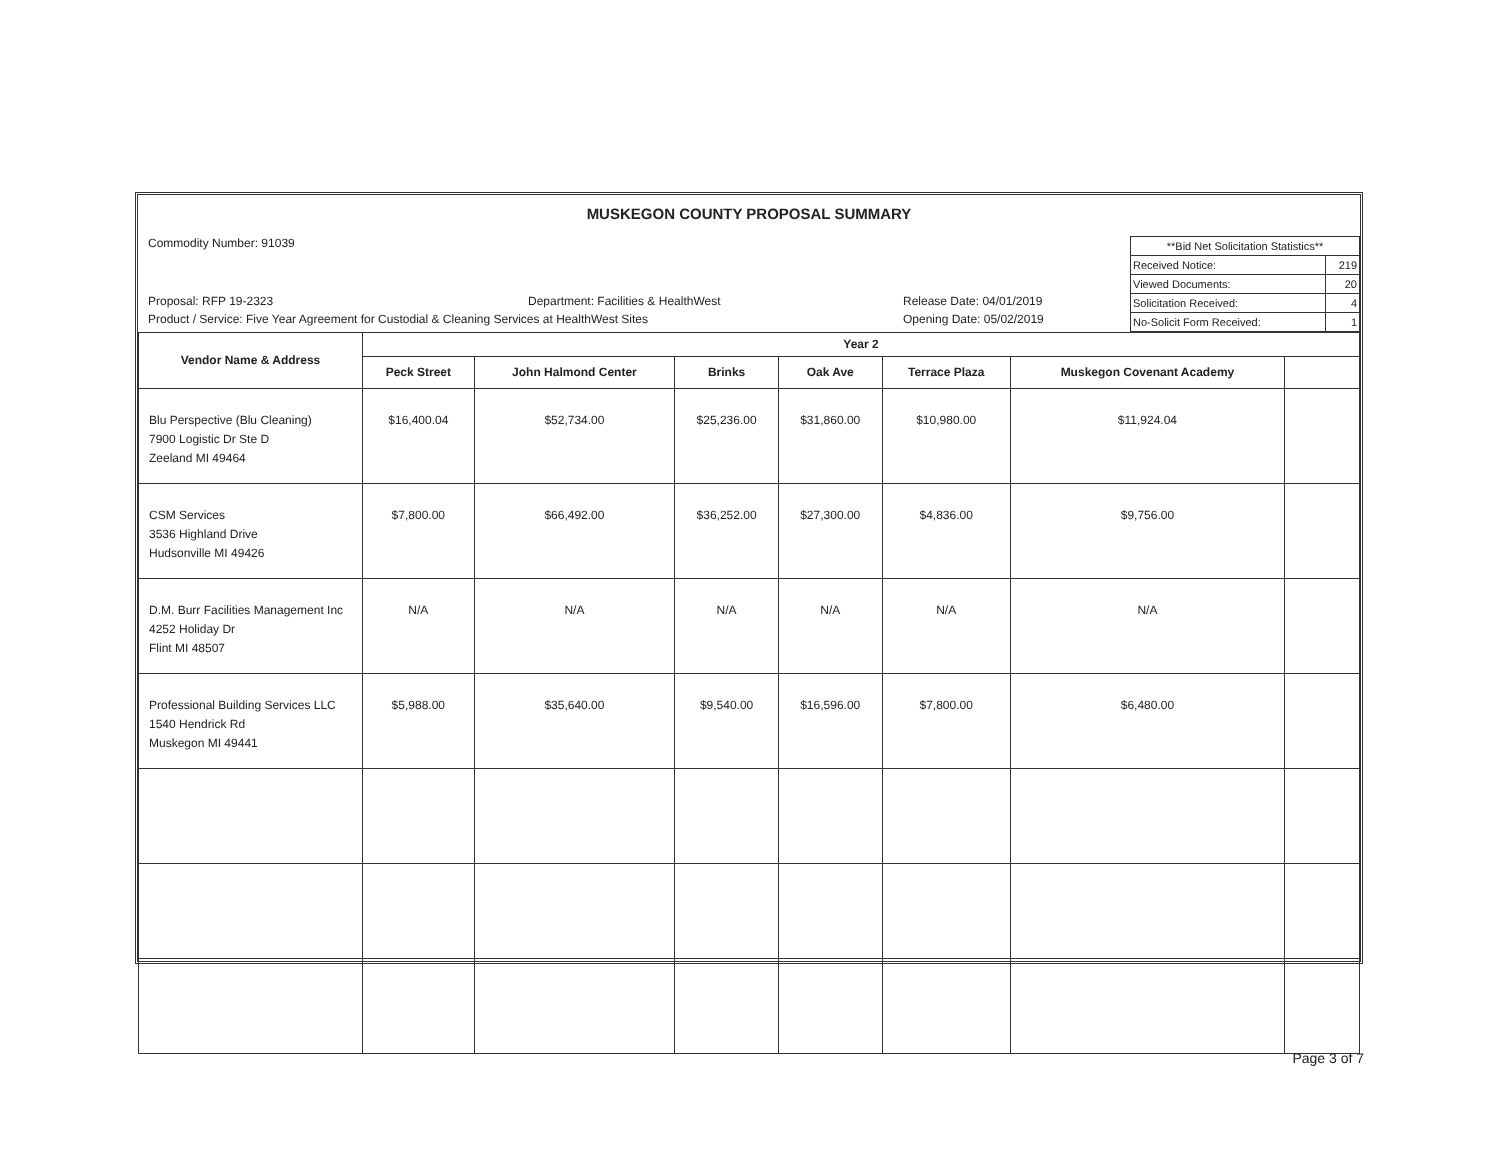MUSKEGON COUNTY PROPOSAL SUMMARY
Commodity Number: 91039
Proposal: RFP 19-2323 Department: Facilities & HealthWest Release Date: 04/01/2019
Product / Service: Five Year Agreement for Custodial & Cleaning Services at HealthWest Sites Opening Date: 05/02/2019
| **Bid Net Solicitation Statistics** | |
| Received Notice: | 219 |
| Viewed Documents: | 20 |
| Solicitation Received: | 4 |
| No-Solicit Form Received: | 1 |
| Vendor Name & Address | Year 2 | | | | | | |
| --- | --- | --- | --- | --- | --- | --- | --- |
| | Peck Street | John Halmond Center | Brinks | Oak Ave | Terrace Plaza | Muskegon Covenant Academy | |
| Blu Perspective (Blu Cleaning) 7900 Logistic Dr Ste D Zeeland MI 49464 | $16,400.04 | $52,734.00 | $25,236.00 | $31,860.00 | $10,980.00 | $11,924.04 | |
| CSM Services 3536 Highland Drive Hudsonville MI 49426 | $7,800.00 | $66,492.00 | $36,252.00 | $27,300.00 | $4,836.00 | $9,756.00 | |
| D.M. Burr Facilities Management Inc 4252 Holiday Dr Flint MI 48507 | N/A | N/A | N/A | N/A | N/A | N/A | |
| Professional Building Services LLC 1540 Hendrick Rd Muskegon MI 49441 | $5,988.00 | $35,640.00 | $9,540.00 | $16,596.00 | $7,800.00 | $6,480.00 | |
Page 3 of 7